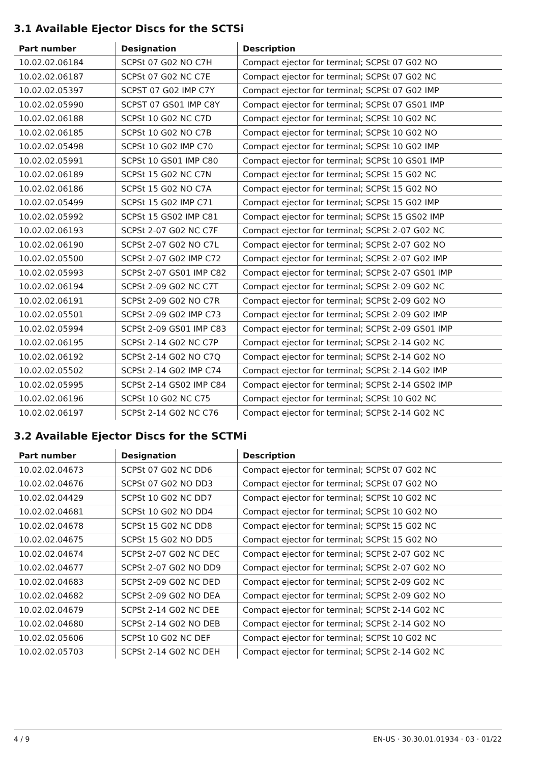3.1 Available Ejector Discs for the SCTSi
| Part number | Designation | Description |
| --- | --- | --- |
| 10.02.02.06184 | SCPSt 07 G02 NO C7H | Compact ejector for terminal; SCPSt 07 G02 NO |
| 10.02.02.06187 | SCPSt 07 G02 NC C7E | Compact ejector for terminal; SCPSt 07 G02 NC |
| 10.02.02.05397 | SCPST 07 G02 IMP C7Y | Compact ejector for terminal; SCPSt 07 G02 IMP |
| 10.02.02.05990 | SCPST 07 GS01 IMP C8Y | Compact ejector for terminal; SCPSt 07 GS01 IMP |
| 10.02.02.06188 | SCPSt 10 G02 NC C7D | Compact ejector for terminal; SCPSt 10 G02 NC |
| 10.02.02.06185 | SCPSt 10 G02 NO C7B | Compact ejector for terminal; SCPSt 10 G02 NO |
| 10.02.02.05498 | SCPSt 10 G02 IMP C70 | Compact ejector for terminal; SCPSt 10 G02 IMP |
| 10.02.02.05991 | SCPSt 10 GS01 IMP C80 | Compact ejector for terminal; SCPSt 10 GS01 IMP |
| 10.02.02.06189 | SCPSt 15 G02 NC C7N | Compact ejector for terminal; SCPSt 15 G02 NC |
| 10.02.02.06186 | SCPSt 15 G02 NO C7A | Compact ejector for terminal; SCPSt 15 G02 NO |
| 10.02.02.05499 | SCPSt 15 G02 IMP C71 | Compact ejector for terminal; SCPSt 15 G02 IMP |
| 10.02.02.05992 | SCPSt 15 GS02 IMP C81 | Compact ejector for terminal; SCPSt 15 GS02 IMP |
| 10.02.02.06193 | SCPSt 2-07 G02 NC C7F | Compact ejector for terminal; SCPSt 2-07 G02 NC |
| 10.02.02.06190 | SCPSt 2-07 G02 NO C7L | Compact ejector for terminal; SCPSt 2-07 G02 NO |
| 10.02.02.05500 | SCPSt 2-07 G02 IMP C72 | Compact ejector for terminal; SCPSt 2-07 G02 IMP |
| 10.02.02.05993 | SCPSt 2-07 GS01 IMP C82 | Compact ejector for terminal; SCPSt 2-07 GS01 IMP |
| 10.02.02.06194 | SCPSt 2-09 G02 NC C7T | Compact ejector for terminal; SCPSt 2-09 G02 NC |
| 10.02.02.06191 | SCPSt 2-09 G02 NO C7R | Compact ejector for terminal; SCPSt 2-09 G02 NO |
| 10.02.02.05501 | SCPSt 2-09 G02 IMP C73 | Compact ejector for terminal; SCPSt 2-09 G02 IMP |
| 10.02.02.05994 | SCPSt 2-09 GS01 IMP C83 | Compact ejector for terminal; SCPSt 2-09 GS01 IMP |
| 10.02.02.06195 | SCPSt 2-14 G02 NC C7P | Compact ejector for terminal; SCPSt 2-14 G02 NC |
| 10.02.02.06192 | SCPSt 2-14 G02 NO C7Q | Compact ejector for terminal; SCPSt 2-14 G02 NO |
| 10.02.02.05502 | SCPSt 2-14 G02 IMP C74 | Compact ejector for terminal; SCPSt 2-14 G02 IMP |
| 10.02.02.05995 | SCPSt 2-14 GS02 IMP C84 | Compact ejector for terminal; SCPSt 2-14 GS02 IMP |
| 10.02.02.06196 | SCPSt 10 G02 NC C75 | Compact ejector for terminal; SCPSt 10 G02 NC |
| 10.02.02.06197 | SCPSt 2-14 G02 NC C76 | Compact ejector for terminal; SCPSt 2-14 G02 NC |
3.2 Available Ejector Discs for the SCTMi
| Part number | Designation | Description |
| --- | --- | --- |
| 10.02.02.04673 | SCPSt 07 G02 NC DD6 | Compact ejector for terminal; SCPSt 07 G02 NC |
| 10.02.02.04676 | SCPSt 07 G02 NO DD3 | Compact ejector for terminal; SCPSt 07 G02 NO |
| 10.02.02.04429 | SCPSt 10 G02 NC DD7 | Compact ejector for terminal; SCPSt 10 G02 NC |
| 10.02.02.04681 | SCPSt 10 G02 NO DD4 | Compact ejector for terminal; SCPSt 10 G02 NO |
| 10.02.02.04678 | SCPSt 15 G02 NC DD8 | Compact ejector for terminal; SCPSt 15 G02 NC |
| 10.02.02.04675 | SCPSt 15 G02 NO DD5 | Compact ejector for terminal; SCPSt 15 G02 NO |
| 10.02.02.04674 | SCPSt 2-07 G02 NC DEC | Compact ejector for terminal; SCPSt 2-07 G02 NC |
| 10.02.02.04677 | SCPSt 2-07 G02 NO DD9 | Compact ejector for terminal; SCPSt 2-07 G02 NO |
| 10.02.02.04683 | SCPSt 2-09 G02 NC DED | Compact ejector for terminal; SCPSt 2-09 G02 NC |
| 10.02.02.04682 | SCPSt 2-09 G02 NO DEA | Compact ejector for terminal; SCPSt 2-09 G02 NO |
| 10.02.02.04679 | SCPSt 2-14 G02 NC DEE | Compact ejector for terminal; SCPSt 2-14 G02 NC |
| 10.02.02.04680 | SCPSt 2-14 G02 NO DEB | Compact ejector for terminal; SCPSt 2-14 G02 NO |
| 10.02.02.05606 | SCPSt 10 G02 NC DEF | Compact ejector for terminal; SCPSt 10 G02 NC |
| 10.02.02.05703 | SCPSt 2-14 G02 NC DEH | Compact ejector for terminal; SCPSt 2-14 G02 NC |
4 / 9 EN-US · 30.30.01.01934 · 03 · 01/22